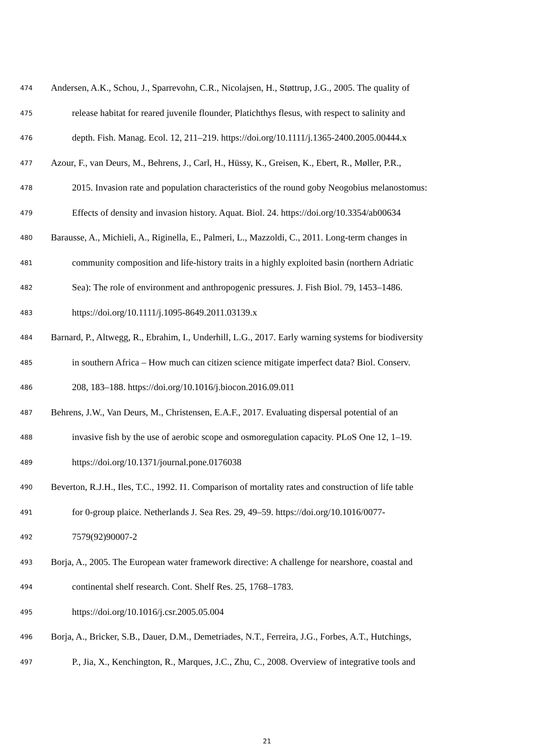474 Andersen, A.K., Schou, J., Sparrevohn, C.R., Nicolajsen, H., Støttrup, J.G., 2005. The quality of
475 release habitat for reared juvenile flounder, Platichthys flesus, with respect to salinity and
476 depth. Fish. Manag. Ecol. 12, 211–219. https://doi.org/10.1111/j.1365-2400.2005.00444.x
477 Azour, F., van Deurs, M., Behrens, J., Carl, H., Hüssy, K., Greisen, K., Ebert, R., Møller, P.R.,
478 2015. Invasion rate and population characteristics of the round goby Neogobius melanostomus:
479 Effects of density and invasion history. Aquat. Biol. 24. https://doi.org/10.3354/ab00634
480 Barausse, A., Michieli, A., Riginella, E., Palmeri, L., Mazzoldi, C., 2011. Long-term changes in
481 community composition and life-history traits in a highly exploited basin (northern Adriatic
482 Sea): The role of environment and anthropogenic pressures. J. Fish Biol. 79, 1453–1486.
483 https://doi.org/10.1111/j.1095-8649.2011.03139.x
484 Barnard, P., Altwegg, R., Ebrahim, I., Underhill, L.G., 2017. Early warning systems for biodiversity
485 in southern Africa – How much can citizen science mitigate imperfect data? Biol. Conserv.
486 208, 183–188. https://doi.org/10.1016/j.biocon.2016.09.011
487 Behrens, J.W., Van Deurs, M., Christensen, E.A.F., 2017. Evaluating dispersal potential of an
488 invasive fish by the use of aerobic scope and osmoregulation capacity. PLoS One 12, 1–19.
489 https://doi.org/10.1371/journal.pone.0176038
490 Beverton, R.J.H., Iles, T.C., 1992. I1. Comparison of mortality rates and construction of life table
491 for 0-group plaice. Netherlands J. Sea Res. 29, 49–59. https://doi.org/10.1016/0077-
492 7579(92)90007-2
493 Borja, A., 2005. The European water framework directive: A challenge for nearshore, coastal and
494 continental shelf research. Cont. Shelf Res. 25, 1768–1783.
495 https://doi.org/10.1016/j.csr.2005.05.004
496 Borja, A., Bricker, S.B., Dauer, D.M., Demetriades, N.T., Ferreira, J.G., Forbes, A.T., Hutchings,
497 P., Jia, X., Kenchington, R., Marques, J.C., Zhu, C., 2008. Overview of integrative tools and
21